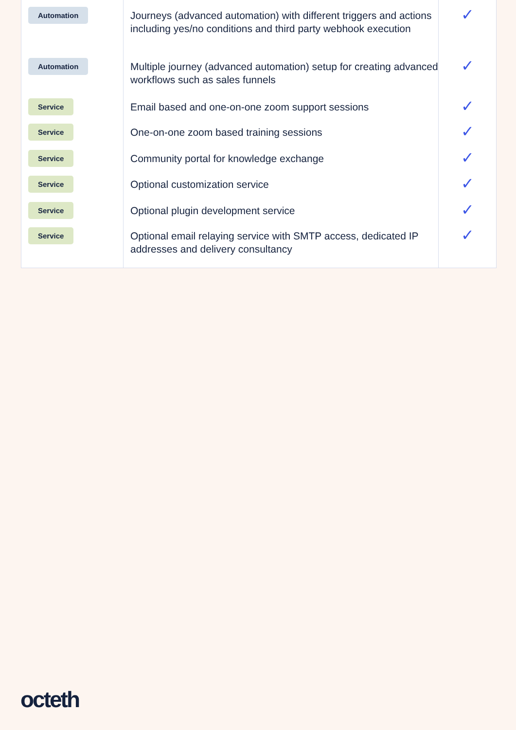| Automation | Journeys (advanced automation) with different triggers and actions including yes/no conditions and third party webhook execution | ✓ |
| Automation | Multiple journey (advanced automation) setup for creating advanced workflows such as sales funnels | ✓ |
| Service | Email based and one-on-one zoom support sessions | ✓ |
| Service | One-on-one zoom based training sessions | ✓ |
| Service | Community portal for knowledge exchange | ✓ |
| Service | Optional customization service | ✓ |
| Service | Optional plugin development service | ✓ |
| Service | Optional email relaying service with SMTP access, dedicated IP addresses and delivery consultancy | ✓ |
octeth